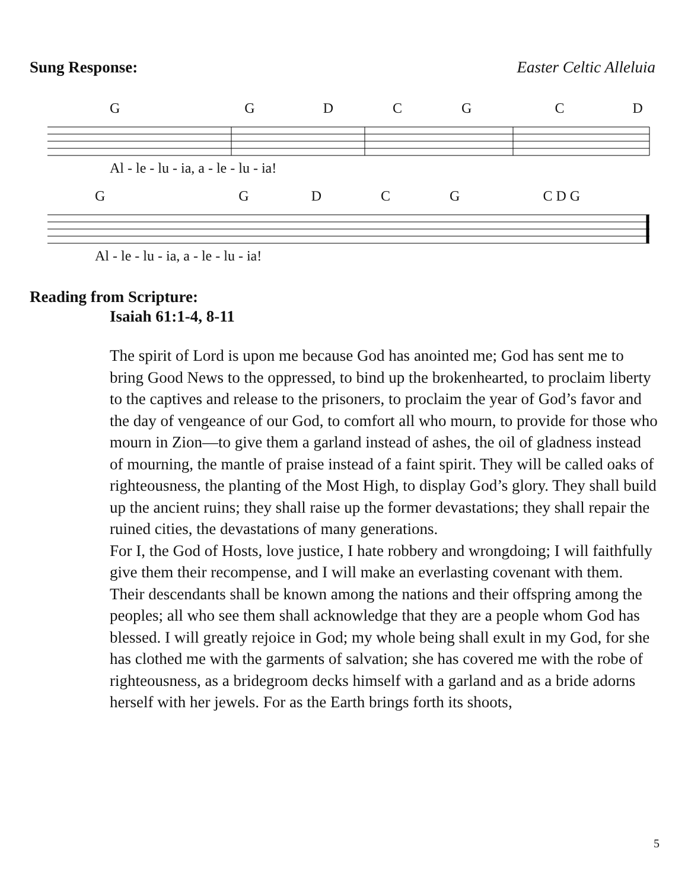Sung Response: Easter Celtic Alleluia
GGDCGCD
Al - le - lu - ia, a - le - lu - ia!
GGDCG C D G
Al - le - lu - ia, a - le - lu - ia!
Reading from Scripture:
Isaiah 61:1-4, 8-11
The spirit of Lord is upon me because God has anointed me; God has sent me to bring Good News to the oppressed, to bind up the brokenhearted, to proclaim liberty to the captives and release to the prisoners, to proclaim the year of God’s favor and the day of vengeance of our God, to comfort all who mourn, to provide for those who mourn in Zion—to give them a garland instead of ashes, the oil of gladness instead of mourning, the mantle of praise instead of a faint spirit. They will be called oaks of righteousness, the planting of the Most High, to display God’s glory. They shall build up the ancient ruins; they shall raise up the former devastations; they shall repair the ruined cities, the devastations of many generations.
For I, the God of Hosts, love justice, I hate robbery and wrongdoing; I will faithfully give them their recompense, and I will make an everlasting covenant with them. Their descendants shall be known among the nations and their offspring among the peoples; all who see them shall acknowledge that they are a people whom God has blessed. I will greatly rejoice in God; my whole being shall exult in my God, for she has clothed me with the garments of salvation; she has covered me with the robe of righteousness, as a bridegroom decks himself with a garland and as a bride adorns herself with her jewels. For as the Earth brings forth its shoots,
5